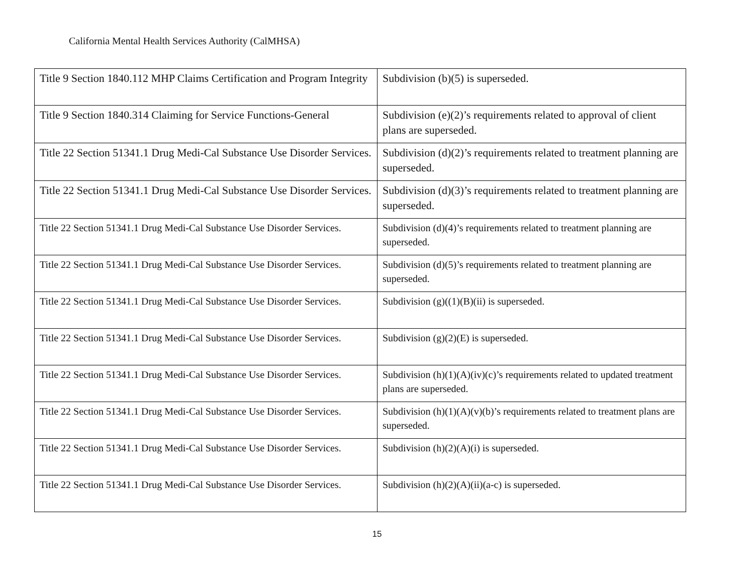California Mental Health Services Authority (CalMHSA)
| Title 9 Section 1840.112 MHP Claims Certification and Program Integrity | Subdivision (b)(5) is superseded. |
| Title 9 Section 1840.314 Claiming for Service Functions-General | Subdivision (e)(2)’s requirements related to approval of client plans are superseded. |
| Title 22 Section 51341.1 Drug Medi-Cal Substance Use Disorder Services. | Subdivision (d)(2)’s requirements related to treatment planning are superseded. |
| Title 22 Section 51341.1 Drug Medi-Cal Substance Use Disorder Services. | Subdivision (d)(3)’s requirements related to treatment planning are superseded. |
| Title 22 Section 51341.1 Drug Medi-Cal Substance Use Disorder Services. | Subdivision (d)(4)’s requirements related to treatment planning are superseded. |
| Title 22 Section 51341.1 Drug Medi-Cal Substance Use Disorder Services. | Subdivision (d)(5)’s requirements related to treatment planning are superseded. |
| Title 22 Section 51341.1 Drug Medi-Cal Substance Use Disorder Services. | Subdivision (g)((1)(B)(ii) is superseded. |
| Title 22 Section 51341.1 Drug Medi-Cal Substance Use Disorder Services. | Subdivision (g)(2)(E) is superseded. |
| Title 22 Section 51341.1 Drug Medi-Cal Substance Use Disorder Services. | Subdivision (h)(1)(A)(iv)(c)’s requirements related to updated treatment plans are superseded. |
| Title 22 Section 51341.1 Drug Medi-Cal Substance Use Disorder Services. | Subdivision (h)(1)(A)(v)(b)’s requirements related to treatment plans are superseded. |
| Title 22 Section 51341.1 Drug Medi-Cal Substance Use Disorder Services. | Subdivision (h)(2)(A)(i) is superseded. |
| Title 22 Section 51341.1 Drug Medi-Cal Substance Use Disorder Services. | Subdivision (h)(2)(A)(ii)(a-c) is superseded. |
15